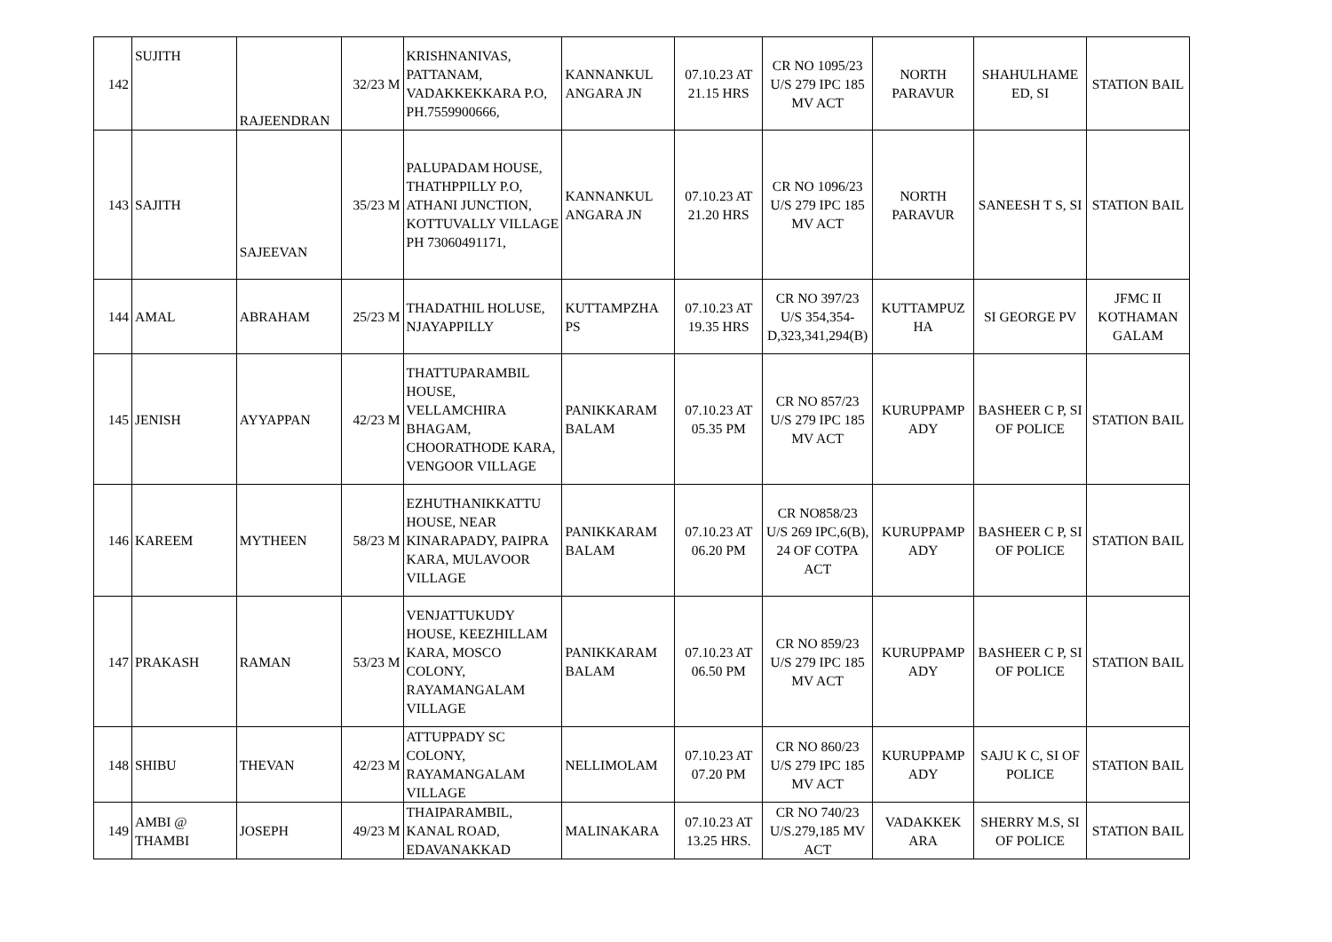| 142 | SUJITH | RAJEENDRAN | 32/23 M | KRISHNANIVAS, PATTANAM, VADAKKEKKARA P.O, PH.7559900666, | KANNANKUL ANGARA JN | 07.10.23 AT 21.15 HRS | CR NO 1095/23 U/S 279 IPC 185 MV ACT | NORTH PARAVUR | SHAHULHAME ED, SI | STATION BAIL |
| 143 | SAJITH | SAJEEVAN | 35/23 M | PALUPADAM HOUSE, THATHPPILLY P.O, ATHANI JUNCTION, KOTTUVALLY VILLAGE PH 73060491171, | KANNANKUL ANGARA JN | 07.10.23 AT 21.20 HRS | CR NO 1096/23 U/S 279 IPC 185 MV ACT | NORTH PARAVUR | SANEESH T S, SI | STATION BAIL |
| 144 | AMAL | ABRAHAM | 25/23 M | THADATHIL HOLUSE, NJAYAPPILLY | KUTTAMPZHA PS | 07.10.23 AT 19.35 HRS | CR NO 397/23 U/S 354,354-D,323,341,294(B) | KUTTAMPUZ HA | SI GEORGE PV | JFMC II KOTHAMAN GALAM |
| 145 | JENISH | AYYAPPAN | 42/23 M | THATTUPARAMBIL HOUSE, VELLAMCHIRA BHAGAM, CHOORATHODE KARA, VENGOOR VILLAGE | PANIKKARAM BALAM | 07.10.23 AT 05.35 PM | CR NO 857/23 U/S 279 IPC 185 MV ACT | KURUPPAMP ADY | BASHEER C P, SI OF POLICE | STATION BAIL |
| 146 | KAREEM | MYTHEEN | 58/23 M | EZHUTHANIKKATTU HOUSE, NEAR KINARAPADY, PAIPRA KARA, MULAVOOR VILLAGE | PANIKKARAM BALAM | 07.10.23 AT 06.20 PM | CR NO858/23 U/S 269 IPC,6(B), 24 OF COTPA ACT | KURUPPAMP ADY | BASHEER C P, SI OF POLICE | STATION BAIL |
| 147 | PRAKASH | RAMAN | 53/23 M | VENJATTUKUDY HOUSE, KEEZHILLAM KARA, MOSCO COLONY, RAYAMANGALAM VILLAGE | PANIKKARAM BALAM | 07.10.23 AT 06.50 PM | CR NO 859/23 U/S 279 IPC 185 MV ACT | KURUPPAMP ADY | BASHEER C P, SI OF POLICE | STATION BAIL |
| 148 | SHIBU | THEVAN | 42/23 M | ATTUPPADY SC COLONY, RAYAMANGALAM VILLAGE | NELLIMOLAM | 07.10.23 AT 07.20 PM | CR NO 860/23 U/S 279 IPC 185 MV ACT | KURUPPAMP ADY | SAJU K C, SI OF POLICE | STATION BAIL |
| 149 | AMBI @ THAMBI | JOSEPH | 49/23 M | THAIPARAMBIL, KANAL ROAD, EDAVANAKKAD | MALINAKARA | 07.10.23 AT 13.25 HRS. | CR NO 740/23 U/S.279,185 MV ACT | VADAKKEK ARA | SHERRY M.S, SI OF POLICE | STATION BAIL |